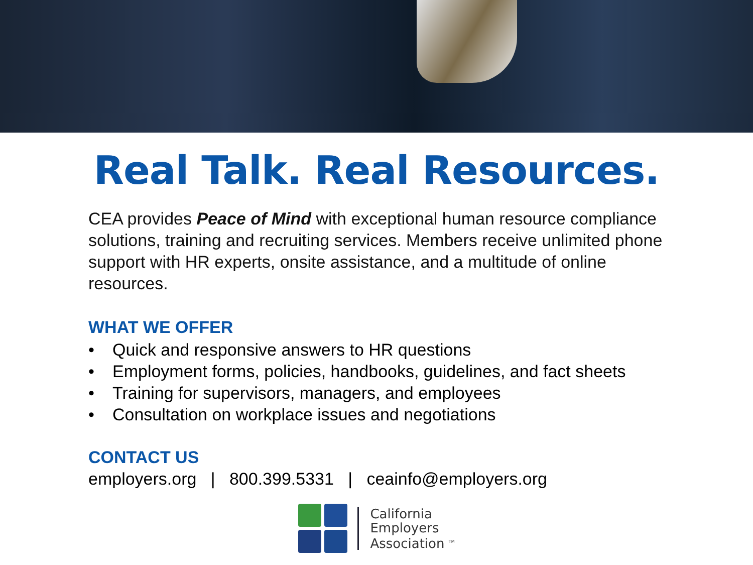Real Talk. Real Resources.
CEA provides Peace of Mind with exceptional human resource compliance solutions, training and recruiting services. Members receive unlimited phone support with HR experts, onsite assistance, and a multitude of online resources.
WHAT WE OFFER
• Quick and responsive answers to HR questions
• Employment forms, policies, handbooks, guidelines, and fact sheets
• Training for supervisors, managers, and employees
• Consultation on workplace issues and negotiations
CONTACT US
employers.org | 800.399.5331 | ceainfo@employers.org
California
Employers
Association <sup>TM</sup>